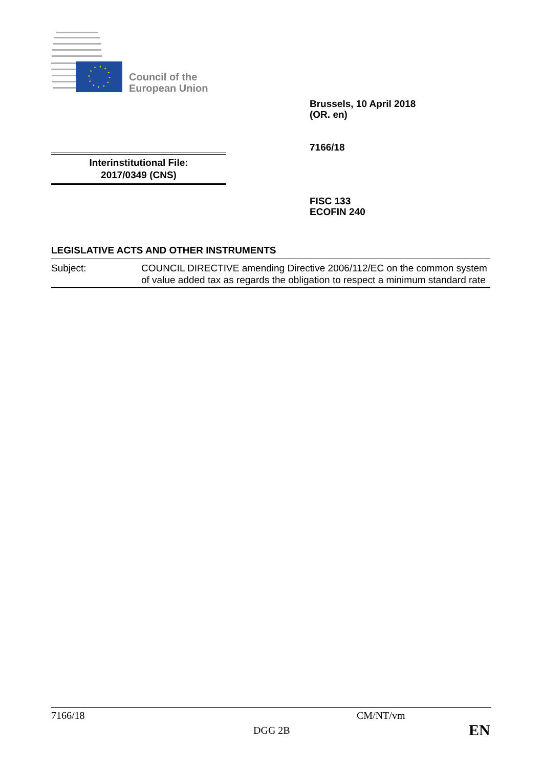Council of the
European Union
Brussels, 10 April 2018
(OR. en)
7166/18
Interinstitutional File:
2017/0349 (CNS)
FISC 133
ECOFIN 240
LEGISLATIVE ACTS AND OTHER INSTRUMENTS
| Subject: | COUNCIL DIRECTIVE amending Directive 2006/112/EC on the common system of value added tax as regards the obligation to respect a minimum standard rate |
7166/18 CM/NT/vm
DGG 2B EN